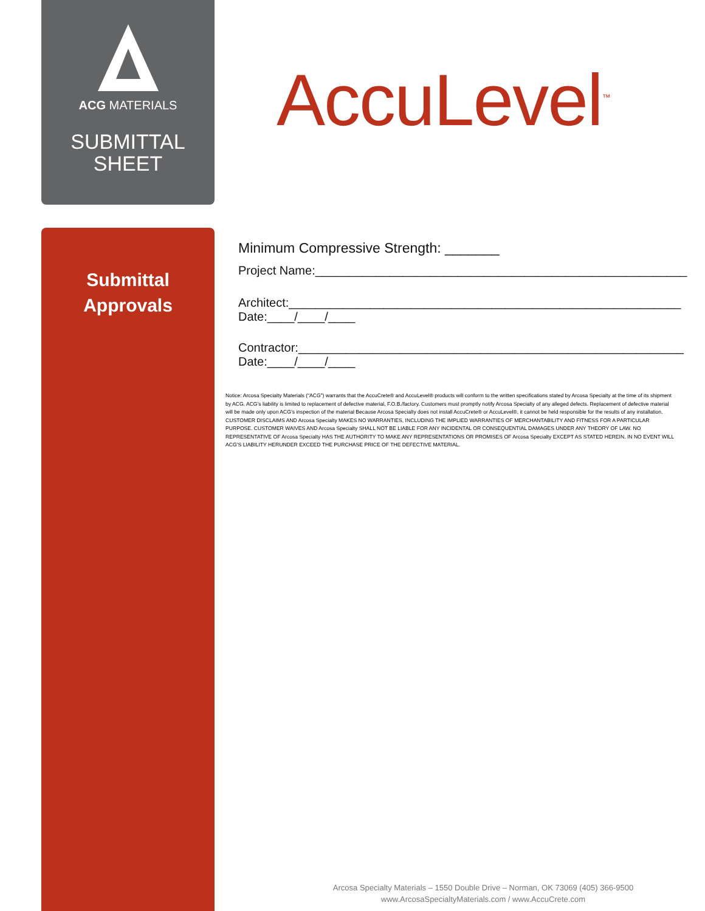ACG MATERIALS
SUBMITTAL
SHEET
AccuLevel<sup>™</sup>
Submittal
Approvals
Minimum Compressive Strength: _______
Project Name:_______________________________________________________
Architect:__________________________________________________________
Date:____/____/____
Contractor:_________________________________________________________
Date:____/____/____
Notice: Arcosa Specialty Materials (“ACG”) warrants that the AccuCrete® and AccuLevel® products will conform to the written specifications stated by Arcosa Specialty at the time of its shipment by ACG. ACG’s liability is limited to replacement of defective material, F.O.B./factory. Customers must promptly notify Arcosa Specialty of any alleged defects. Replacement of defective material will be made only upon ACG’s inspection of the material Because Arcosa Specialty does not install AccuCrete® or AccuLevel®, it cannot be held responsible for the results of any installation. CUSTOMER DISCLAIMS AND Arcosa Specialty MAKES NO WARRANTIES, INCLUDING THE IMPLIED WARRANTIES OF MERCHANTABILITY AND FITNESS FOR A PARTICULAR PURPOSE. CUSTOMER WAIVES AND Arcosa Specialty SHALL NOT BE LIABLE FOR ANY INCIDENTAL OR CONSEQUENTIAL DAMAGES UNDER ANY THEORY OF LAW. NO REPRESENTATIVE OF Arcosa Specialty HAS THE AUTHORITY TO MAKE ANY REPRESENTATIONS OR PROMISES OF Arcosa Specialty EXCEPT AS STATED HEREIN. IN NO EVENT WILL ACG’S LIABILITY HERUNDER EXCEED THE PURCHASE PRICE OF THE DEFECTIVE MATERIAL.
Arcosa Specialty Materials – 1550 Double Drive – Norman, OK 73069 (405) 366-9500
www.ArcosaSpecialtyMaterials.com / www.AccuCrete.com